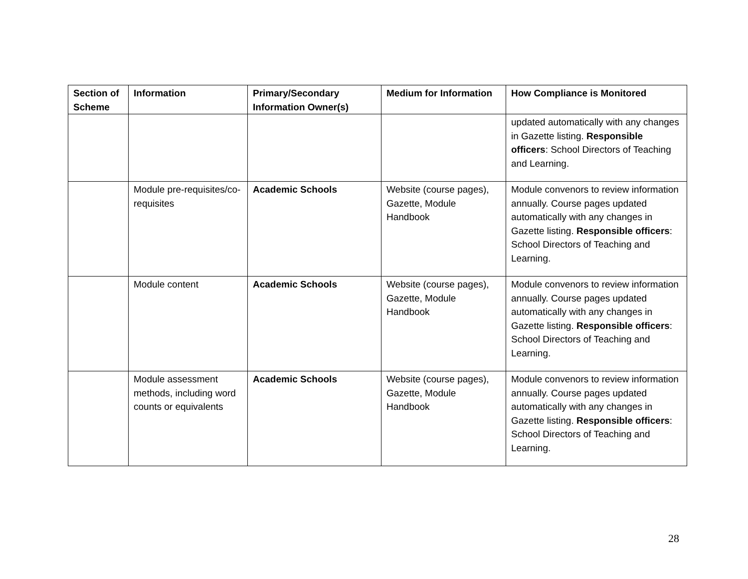| Section of Scheme | Information | Primary/Secondary Information Owner(s) | Medium for Information | How Compliance is Monitored |
| --- | --- | --- | --- | --- |
| | | | | updated automatically with any changes in Gazette listing. Responsible officers : School Directors of Teaching and Learning. |
| | Module pre-requisites/co-requisites | Academic Schools | Website (course pages), Gazette, Module Handbook | Module convenors to review information annually. Course pages updated automatically with any changes in Gazette listing. Responsible officers : School Directors of Teaching and Learning. |
| | Module content | Academic Schools | Website (course pages), Gazette, Module Handbook | Module convenors to review information annually. Course pages updated automatically with any changes in Gazette listing. Responsible officers : School Directors of Teaching and Learning. |
| | Module assessment methods, including word counts or equivalents | Academic Schools | Website (course pages), Gazette, Module Handbook | Module convenors to review information annually. Course pages updated automatically with any changes in Gazette listing. Responsible officers : School Directors of Teaching and Learning. |
28